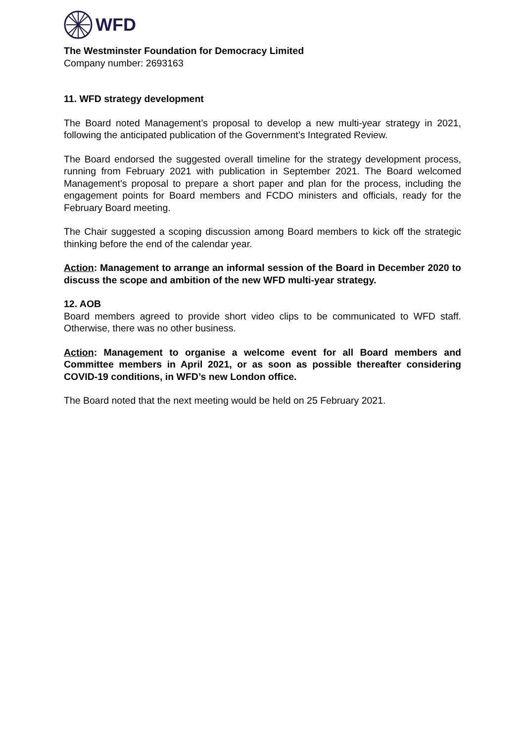WFD
The Westminster Foundation for Democracy Limited
Company number: 2693163
11. WFD strategy development
The Board noted Management’s proposal to develop a new multi-year strategy in 2021, following the anticipated publication of the Government’s Integrated Review.
The Board endorsed the suggested overall timeline for the strategy development process, running from February 2021 with publication in September 2021. The Board welcomed Management’s proposal to prepare a short paper and plan for the process, including the engagement points for Board members and FCDO ministers and officials, ready for the February Board meeting.
The Chair suggested a scoping discussion among Board members to kick off the strategic thinking before the end of the calendar year.
Action: Management to arrange an informal session of the Board in December 2020 to discuss the scope and ambition of the new WFD multi-year strategy.
12. AOB
Board members agreed to provide short video clips to be communicated to WFD staff. Otherwise, there was no other business.
Action: Management to organise a welcome event for all Board members and Committee members in April 2021, or as soon as possible thereafter considering COVID-19 conditions, in WFD’s new London office.
The Board noted that the next meeting would be held on 25 February 2021.